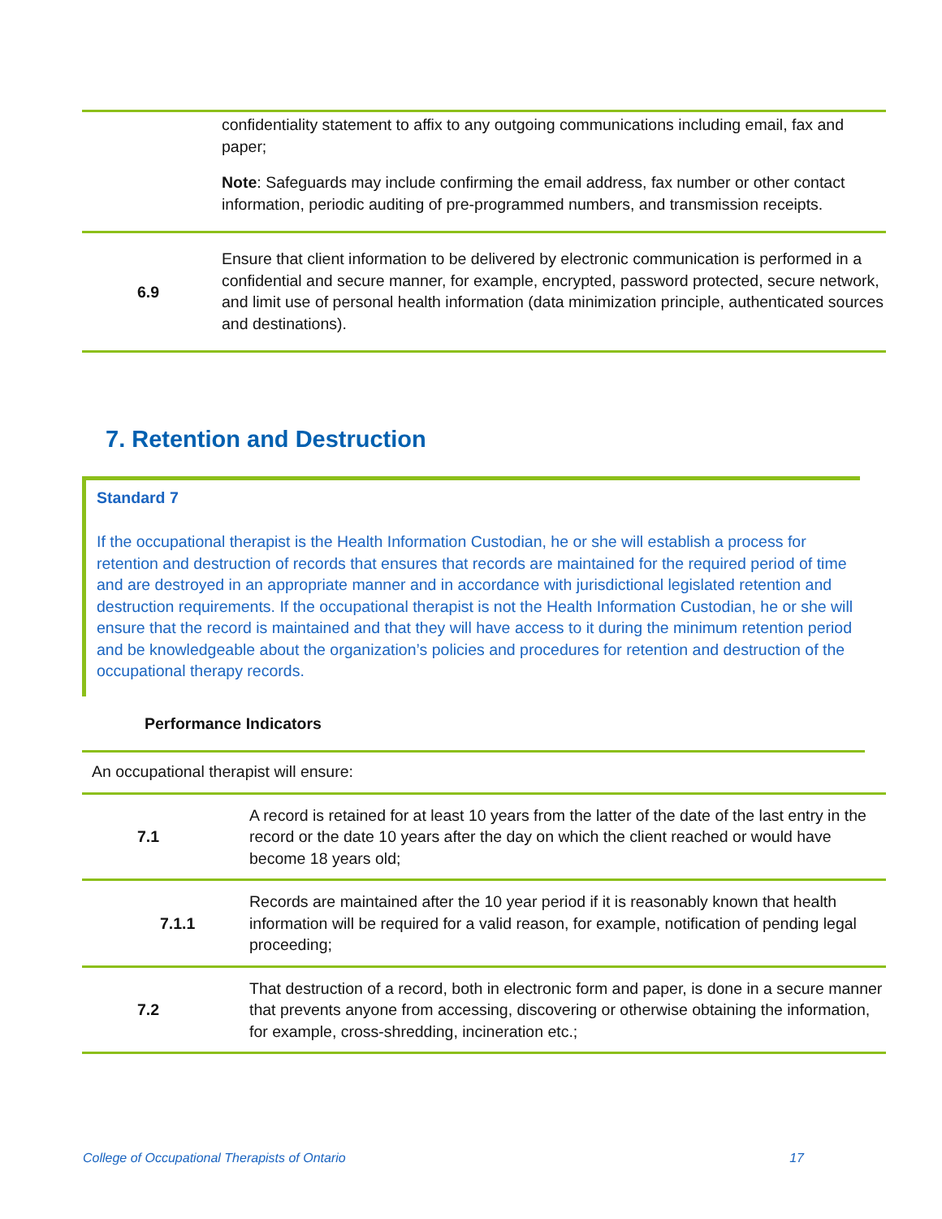| | confidentiality statement to affix to any outgoing communications including email, fax and paper; Note : Safeguards may include confirming the email address, fax number or other contact information, periodic auditing of pre-programmed numbers, and transmission receipts. |
| 6.9 | Ensure that client information to be delivered by electronic communication is performed in a confidential and secure manner, for example, encrypted, password protected, secure network, and limit use of personal health information (data minimization principle, authenticated sources and destinations). |
7. Retention and Destruction
Standard 7
If the occupational therapist is the Health Information Custodian, he or she will establish a process for retention and destruction of records that ensures that records are maintained for the required period of time and are destroyed in an appropriate manner and in accordance with jurisdictional legislated retention and destruction requirements. If the occupational therapist is not the Health Information Custodian, he or she will ensure that the record is maintained and that they will have access to it during the minimum retention period and be knowledgeable about the organization’s policies and procedures for retention and destruction of the occupational therapy records.
Performance Indicators
An occupational therapist will ensure:
| 7.1 | A record is retained for at least 10 years from the latter of the date of the last entry in the record or the date 10 years after the day on which the client reached or would have become 18 years old; |
| 7.1.1 | Records are maintained after the 10 year period if it is reasonably known that health information will be required for a valid reason, for example, notification of pending legal proceeding; |
| 7.2 | That destruction of a record, both in electronic form and paper, is done in a secure manner that prevents anyone from accessing, discovering or otherwise obtaining the information, for example, cross-shredding, incineration etc.; |
College of Occupational Therapists of Ontario 17